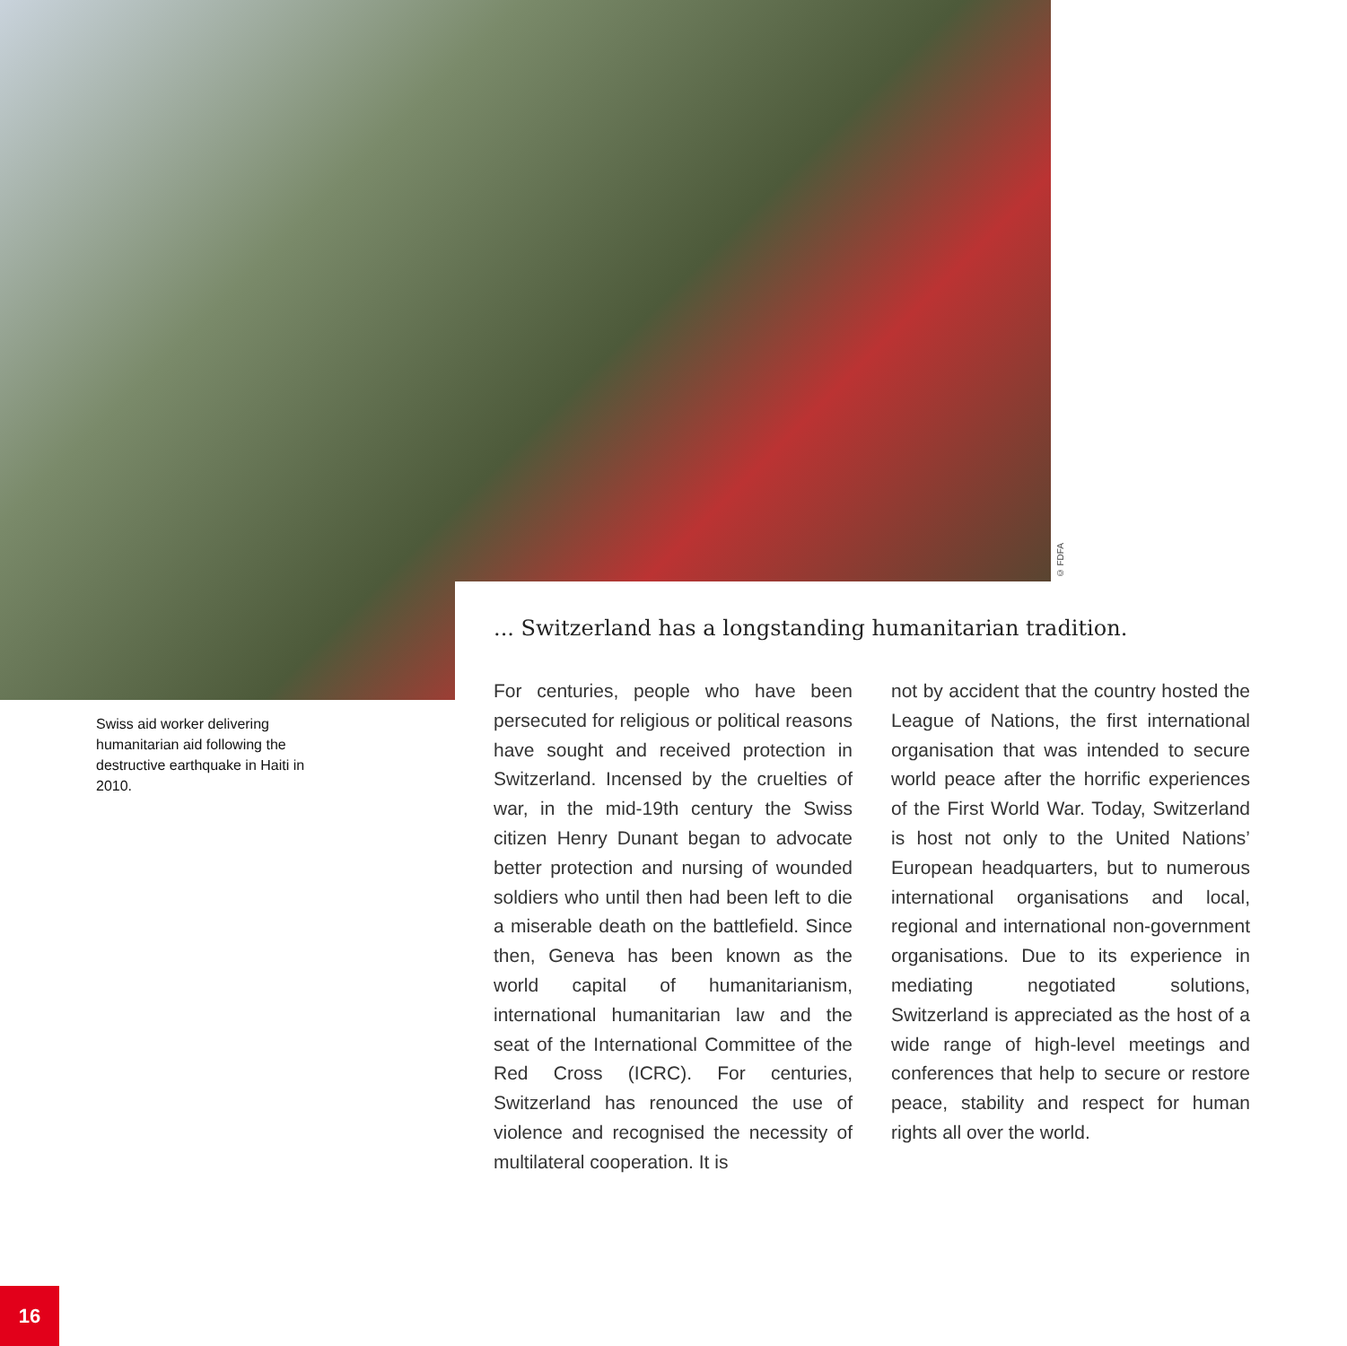© FDFA
Swiss aid worker delivering humanitarian aid following the destructive earthquake in Haiti in 2010.
... Switzerland has a longstanding humanitarian tradition.
For centuries, people who have been persecuted for religious or political reasons have sought and received protection in Switzerland. Incensed by the cruelties of war, in the mid-19th century the Swiss citizen Henry Dunant began to advocate better protection and nursing of wounded soldiers who until then had been left to die a miserable death on the battlefield. Since then, Geneva has been known as the world capital of humanitarianism, international humanitarian law and the seat of the International Committee of the Red Cross (ICRC). For centuries, Switzerland has renounced the use of violence and recognised the necessity of multilateral cooperation. It is
not by accident that the country hosted the League of Nations, the first international organisation that was intended to secure world peace after the horrific experiences of the First World War. Today, Switzerland is host not only to the United Nations’ European headquarters, but to numerous international organisations and local, regional and international non-government organisations. Due to its experience in mediating negotiated solutions, Switzerland is appreciated as the host of a wide range of high-level meetings and conferences that help to secure or restore peace, stability and respect for human rights all over the world.
16